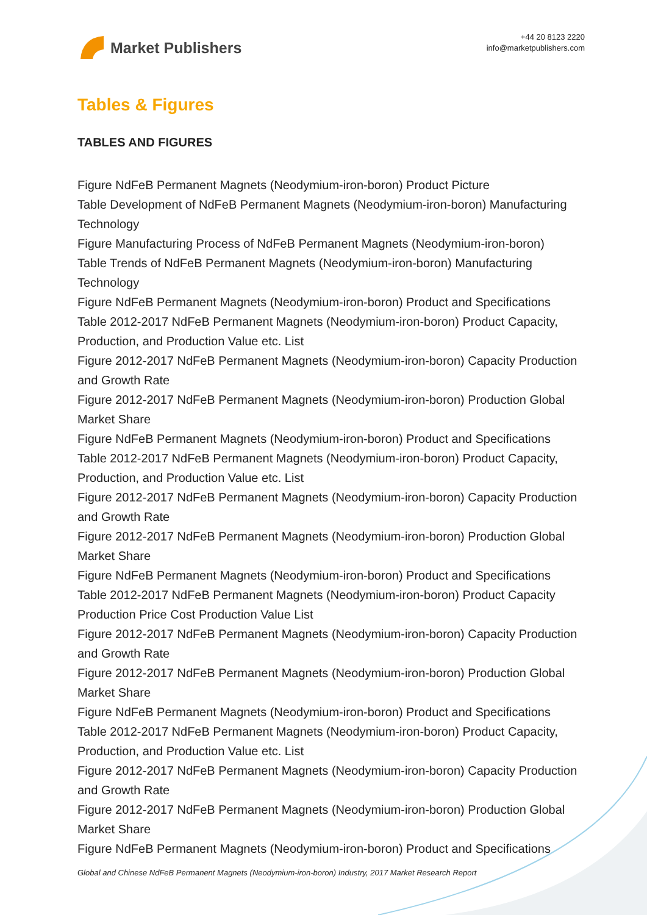Market Publishers
+44 20 8123 2220
info@marketpublishers.com
Tables & Figures
TABLES AND FIGURES
Figure NdFeB Permanent Magnets (Neodymium-iron-boron) Product Picture
Table Development of NdFeB Permanent Magnets (Neodymium-iron-boron) Manufacturing Technology
Figure Manufacturing Process of NdFeB Permanent Magnets (Neodymium-iron-boron)
Table Trends of NdFeB Permanent Magnets (Neodymium-iron-boron) Manufacturing Technology
Figure NdFeB Permanent Magnets (Neodymium-iron-boron) Product and Specifications
Table 2012-2017 NdFeB Permanent Magnets (Neodymium-iron-boron) Product Capacity, Production, and Production Value etc. List
Figure 2012-2017 NdFeB Permanent Magnets (Neodymium-iron-boron) Capacity Production and Growth Rate
Figure 2012-2017 NdFeB Permanent Magnets (Neodymium-iron-boron) Production Global Market Share
Figure NdFeB Permanent Magnets (Neodymium-iron-boron) Product and Specifications
Table 2012-2017 NdFeB Permanent Magnets (Neodymium-iron-boron) Product Capacity, Production, and Production Value etc. List
Figure 2012-2017 NdFeB Permanent Magnets (Neodymium-iron-boron) Capacity Production and Growth Rate
Figure 2012-2017 NdFeB Permanent Magnets (Neodymium-iron-boron) Production Global Market Share
Figure NdFeB Permanent Magnets (Neodymium-iron-boron) Product and Specifications
Table 2012-2017 NdFeB Permanent Magnets (Neodymium-iron-boron) Product Capacity Production Price Cost Production Value List
Figure 2012-2017 NdFeB Permanent Magnets (Neodymium-iron-boron) Capacity Production and Growth Rate
Figure 2012-2017 NdFeB Permanent Magnets (Neodymium-iron-boron) Production Global Market Share
Figure NdFeB Permanent Magnets (Neodymium-iron-boron) Product and Specifications
Table 2012-2017 NdFeB Permanent Magnets (Neodymium-iron-boron) Product Capacity, Production, and Production Value etc. List
Figure 2012-2017 NdFeB Permanent Magnets (Neodymium-iron-boron) Capacity Production and Growth Rate
Figure 2012-2017 NdFeB Permanent Magnets (Neodymium-iron-boron) Production Global Market Share
Figure NdFeB Permanent Magnets (Neodymium-iron-boron) Product and Specifications
Global and Chinese NdFeB Permanent Magnets (Neodymium-iron-boron) Industry, 2017 Market Research Report